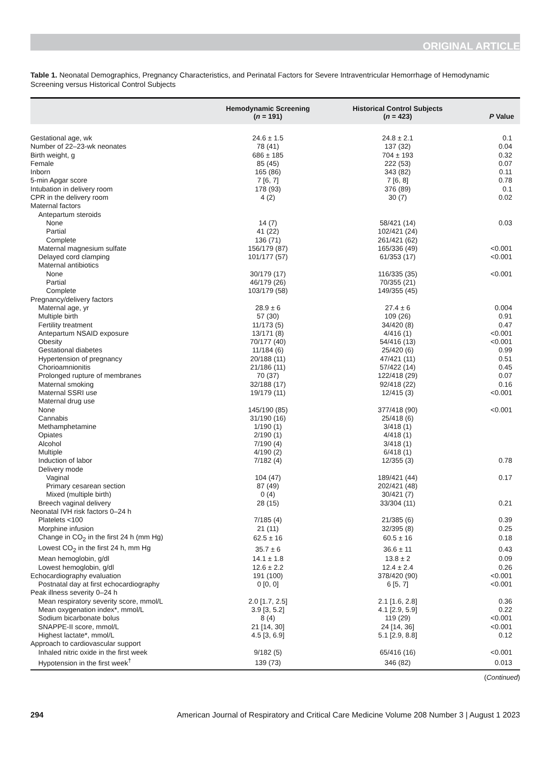ORIGINAL ARTICLE
Table 1. Neonatal Demographics, Pregnancy Characteristics, and Perinatal Factors for Severe Intraventricular Hemorrhage of Hemodynamic Screening versus Historical Control Subjects
| | Hemodynamic Screening ( n = 191) | Historical Control Subjects ( n = 423) | P Value |
| --- | --- | --- | --- |
| Gestational age, wk | 24.6 ± 1.5 | 24.8 ± 2.1 | 0.1 |
| Number of 22–23-wk neonates | 78 (41) | 137 (32) | 0.04 |
| Birth weight, g | 686 ± 185 | 704 ± 193 | 0.32 |
| Female | 85 (45) | 222 (53) | 0.07 |
| Inborn | 165 (86) | 343 (82) | 0.11 |
| 5-min Apgar score | 7 [6, 7] | 7 [6, 8] | 0.78 |
| Intubation in delivery room | 178 (93) | 376 (89) | 0.1 |
| CPR in the delivery room | 4 (2) | 30 (7) | 0.02 |
| Maternal factors | | | |
| Antepartum steroids | | | |
| None | 14 (7) | 58/421 (14) | 0.03 |
| Partial | 41 (22) | 102/421 (24) | |
| Complete | 136 (71) | 261/421 (62) | |
| Maternal magnesium sulfate | 156/179 (87) | 165/336 (49) | <0.001 |
| Delayed cord clamping | 101/177 (57) | 61/353 (17) | <0.001 |
| Maternal antibiotics | | | |
| None | 30/179 (17) | 116/335 (35) | <0.001 |
| Partial | 46/179 (26) | 70/355 (21) | |
| Complete | 103/179 (58) | 149/355 (45) | |
| Pregnancy/delivery factors | | | |
| Maternal age, yr | 28.9 ± 6 | 27.4 ± 6 | 0.004 |
| Multiple birth | 57 (30) | 109 (26) | 0.91 |
| Fertility treatment | 11/173 (5) | 34/420 (8) | 0.47 |
| Antepartum NSAID exposure | 13/171 (8) | 4/416 (1) | <0.001 |
| Obesity | 70/177 (40) | 54/416 (13) | <0.001 |
| Gestational diabetes | 11/184 (6) | 25/420 (6) | 0.99 |
| Hypertension of pregnancy | 20/188 (11) | 47/421 (11) | 0.51 |
| Chorioamnionitis | 21/186 (11) | 57/422 (14) | 0.45 |
| Prolonged rupture of membranes | 70 (37) | 122/418 (29) | 0.07 |
| Maternal smoking | 32/188 (17) | 92/418 (22) | 0.16 |
| Maternal SSRI use | 19/179 (11) | 12/415 (3) | <0.001 |
| Maternal drug use | | | |
| None | 145/190 (85) | 377/418 (90) | <0.001 |
| Cannabis | 31/190 (16) | 25/418 (6) | |
| Methamphetamine | 1/190 (1) | 3/418 (1) | |
| Opiates | 2/190 (1) | 4/418 (1) | |
| Alcohol | 7/190 (4) | 3/418 (1) | |
| Multiple | 4/190 (2) | 6/418 (1) | |
| Induction of labor | 7/182 (4) | 12/355 (3) | 0.78 |
| Delivery mode | | | |
| Vaginal | 104 (47) | 189/421 (44) | 0.17 |
| Primary cesarean section | 87 (49) | 202/421 (48) | |
| Mixed (multiple birth) | 0 (4) | 30/421 (7) | |
| Breech vaginal delivery | 28 (15) | 33/304 (11) | 0.21 |
| Neonatal IVH risk factors 0–24 h | | | |
| Platelets <100 | 7/185 (4) | 21/385 (6) | 0.39 |
| Morphine infusion | 21 (11) | 32/395 (8) | 0.25 |
| Change in CO<sub>2</sub> in the first 24 h (mm Hg) | 62.5 ± 16 | 60.5 ± 16 | 0.18 |
| Lowest CO<sub>2</sub> in the first 24 h, mm Hg | 35.7 ± 6 | 36.6 ± 11 | 0.43 |
| Mean hemoglobin, g/dl | 14.1 ± 1.8 | 13.8 ± 2 | 0.09 |
| Lowest hemoglobin, g/dl | 12.6 ± 2.2 | 12.4 ± 2.4 | 0.26 |
| Echocardiography evaluation | 191 (100) | 378/420 (90) | <0.001 |
| Postnatal day at first echocardiography | 0 [0, 0] | 6 [5, 7] | <0.001 |
| Peak illness severity 0–24 h | | | |
| Mean respiratory severity score, mmol/L | 2.0 [1.7, 2.5] | 2.1 [1.6, 2.8] | 0.36 |
| Mean oxygenation index*, mmol/L | 3.9 [3, 5.2] | 4.1 [2.9, 5.9] | 0.22 |
| Sodium bicarbonate bolus | 8 (4) | 119 (29) | <0.001 |
| SNAPPE-II score, mmol/L | 21 [14, 30] | 24 [14, 36] | <0.001 |
| Highest lactate*, mmol/L | 4.5 [3, 6.9] | 5.1 [2.9, 8.8] | 0.12 |
| Approach to cardiovascular support | | | |
| Inhaled nitric oxide in the first week | 9/182 (5) | 65/416 (16) | <0.001 |
| Hypotension in the first week<sup>†</sup> | 139 (73) | 346 (82) | 0.013 |
(Continued)
294 American Journal of Respiratory and Critical Care Medicine Volume 208 Number 3 | August 1 2023